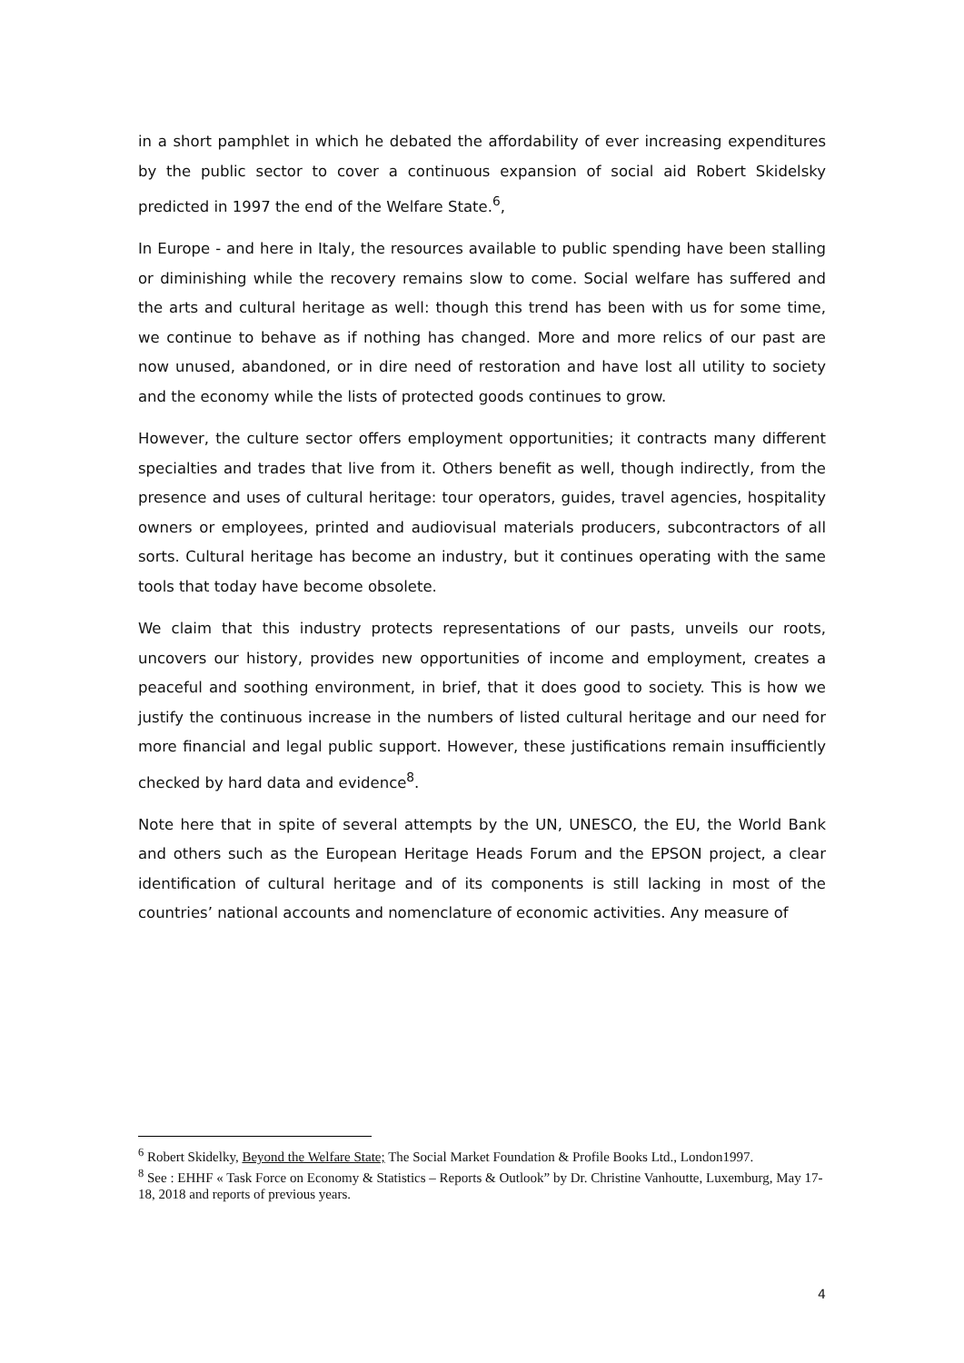in a short pamphlet in which he debated the affordability of ever increasing expenditures by the public sector to cover a continuous expansion of social aid Robert Skidelsky predicted in 1997 the end of the Welfare State.<sup>6</sup>,
In Europe - and here in Italy, the resources available to public spending have been stalling or diminishing while the recovery remains slow to come. Social welfare has suffered and the arts and cultural heritage as well: though this trend has been with us for some time, we continue to behave as if nothing has changed. More and more relics of our past are now unused, abandoned, or in dire need of restoration and have lost all utility to society and the economy while the lists of protected goods continues to grow.
However, the culture sector offers employment opportunities; it contracts many different specialties and trades that live from it. Others benefit as well, though indirectly, from the presence and uses of cultural heritage: tour operators, guides, travel agencies, hospitality owners or employees, printed and audiovisual materials producers, subcontractors of all sorts. Cultural heritage has become an industry, but it continues operating with the same tools that today have become obsolete.
We claim that this industry protects representations of our pasts, unveils our roots, uncovers our history, provides new opportunities of income and employment, creates a peaceful and soothing environment, in brief, that it does good to society. This is how we justify the continuous increase in the numbers of listed cultural heritage and our need for more financial and legal public support. However, these justifications remain insufficiently checked by hard data and evidence<sup>8</sup>.
Note here that in spite of several attempts by the UN, UNESCO, the EU, the World Bank and others such as the European Heritage Heads Forum and the EPSON project, a clear identification of cultural heritage and of its components is still lacking in most of the countries’ national accounts and nomenclature of economic activities. Any measure of
<sup>6</sup> Robert Skidelky, Beyond the Welfare State; The Social Market Foundation & Profile Books Ltd., London1997.
<sup>8</sup> See : EHHF « Task Force on Economy & Statistics – Reports & Outlook” by Dr. Christine Vanhoutte, Luxemburg, May 17-18, 2018 and reports of previous years.
4